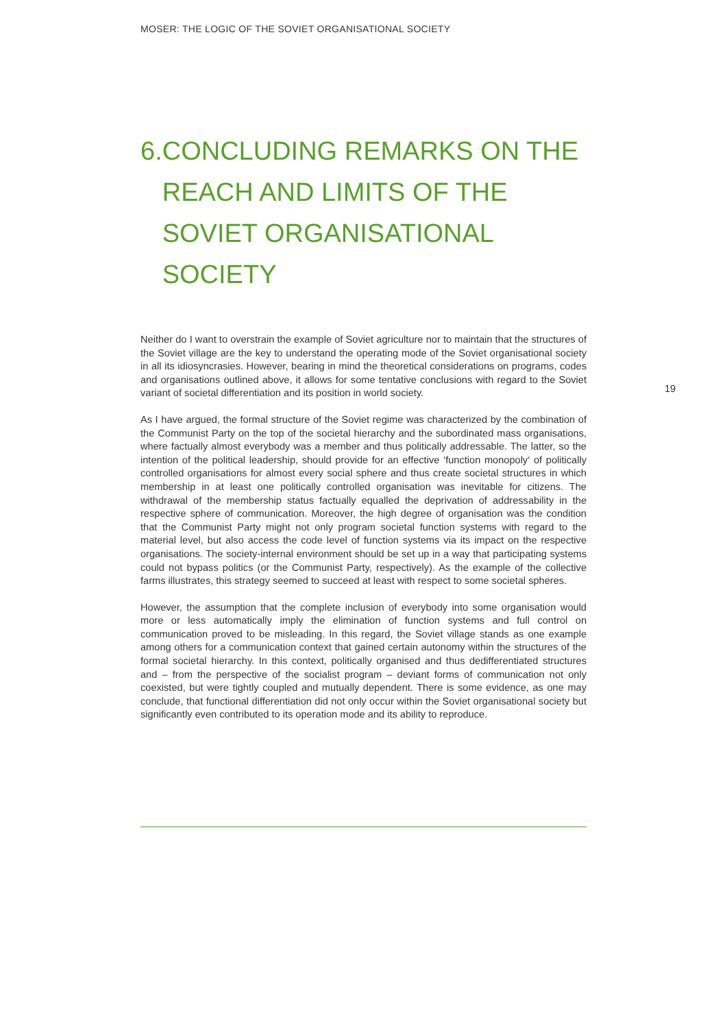MOSER: THE LOGIC OF THE SOVIET ORGANISATIONAL SOCIETY
6. CONCLUDING REMARKS ON THE REACH AND LIMITS OF THE SOVIET ORGANISATIONAL SOCIETY
Neither do I want to overstrain the example of Soviet agriculture nor to maintain that the structures of the Soviet village are the key to understand the operating mode of the Soviet organisational society in all its idiosyncrasies. However, bearing in mind the theoretical considerations on programs, codes and organisations outlined above, it allows for some tentative conclusions with regard to the Soviet variant of societal differentiation and its position in world society.
As I have argued, the formal structure of the Soviet regime was characterized by the combination of the Communist Party on the top of the societal hierarchy and the subordinated mass organisations, where factually almost everybody was a member and thus politically addressable. The latter, so the intention of the political leadership, should provide for an effective ‘function monopoly‘ of politically controlled organisations for almost every social sphere and thus create societal structures in which membership in at least one politically controlled organisation was inevitable for citizens. The withdrawal of the membership status factually equalled the deprivation of addressability in the respective sphere of communication. Moreover, the high degree of organisation was the condition that the Communist Party might not only program societal function systems with regard to the material level, but also access the code level of function systems via its impact on the respective organisations. The society-internal environment should be set up in a way that participating systems could not bypass politics (or the Communist Party, respectively). As the example of the collective farms illustrates, this strategy seemed to succeed at least with respect to some societal spheres.
However, the assumption that the complete inclusion of everybody into some organisation would more or less automatically imply the elimination of function systems and full control on communication proved to be misleading. In this regard, the Soviet village stands as one example among others for a communication context that gained certain autonomy within the structures of the formal societal hierarchy. In this context, politically organised and thus dedifferentiated structures and – from the perspective of the socialist program – deviant forms of communication not only coexisted, but were tightly coupled and mutually dependent. There is some evidence, as one may conclude, that functional differentiation did not only occur within the Soviet organisational society but significantly even contributed to its operation mode and its ability to reproduce.
19